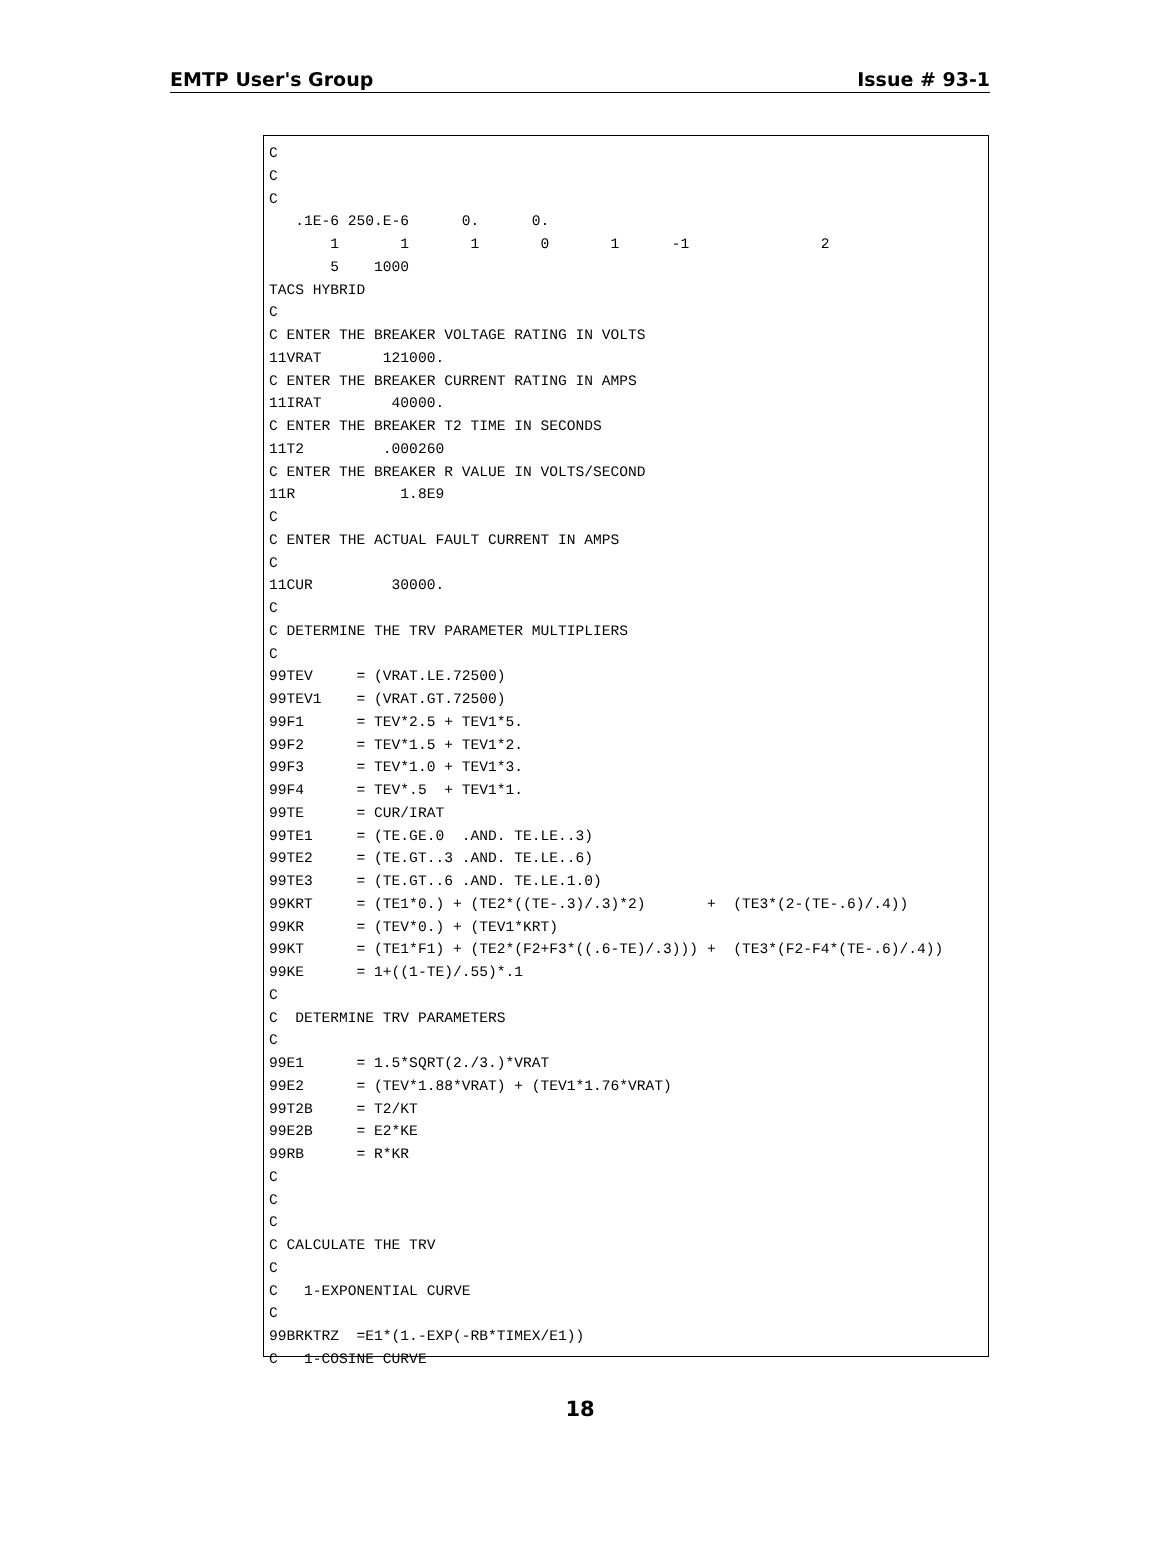EMTP User's Group Issue # 93-1
C
C
C
   .1E-6 250.E-6      0.      0.
       1       1       1       0       1      -1               2
       5    1000
TACS HYBRID
C
C ENTER THE BREAKER VOLTAGE RATING IN VOLTS
11VRAT       121000.
C ENTER THE BREAKER CURRENT RATING IN AMPS
11IRAT        40000.
C ENTER THE BREAKER T2 TIME IN SECONDS
11T2         .000260
C ENTER THE BREAKER R VALUE IN VOLTS/SECOND
11R            1.8E9
C
C ENTER THE ACTUAL FAULT CURRENT IN AMPS
C
11CUR         30000.
C
C DETERMINE THE TRV PARAMETER MULTIPLIERS
C
99TEV     = (VRAT.LE.72500)
99TEV1    = (VRAT.GT.72500)
99F1      = TEV*2.5 + TEV1*5.
99F2      = TEV*1.5 + TEV1*2.
99F3      = TEV*1.0 + TEV1*3.
99F4      = TEV*.5  + TEV1*1.
99TE      = CUR/IRAT
99TE1     = (TE.GE.0  .AND. TE.LE..3)
99TE2     = (TE.GT..3 .AND. TE.LE..6)
99TE3     = (TE.GT..6 .AND. TE.LE.1.0)
99KRT     = (TE1*0.) + (TE2*((TE-.3)/.3)*2)       +  (TE3*(2-(TE-.6)/.4))
99KR      = (TEV*0.) + (TEV1*KRT)
99KT      = (TE1*F1) + (TE2*(F2+F3*((.6-TE)/.3))) +  (TE3*(F2-F4*(TE-.6)/.4))
99KE      = 1+((1-TE)/.55)*.1
C
C  DETERMINE TRV PARAMETERS
C
99E1      = 1.5*SQRT(2./3.)*VRAT
99E2      = (TEV*1.88*VRAT) + (TEV1*1.76*VRAT)
99T2B     = T2/KT
99E2B     = E2*KE
99RB      = R*KR
C
C
C
C CALCULATE THE TRV
C
C   1-EXPONENTIAL CURVE
C
99BRKTRZ  =E1*(1.-EXP(-RB*TIMEX/E1))
C   1-COSINE CURVE
18